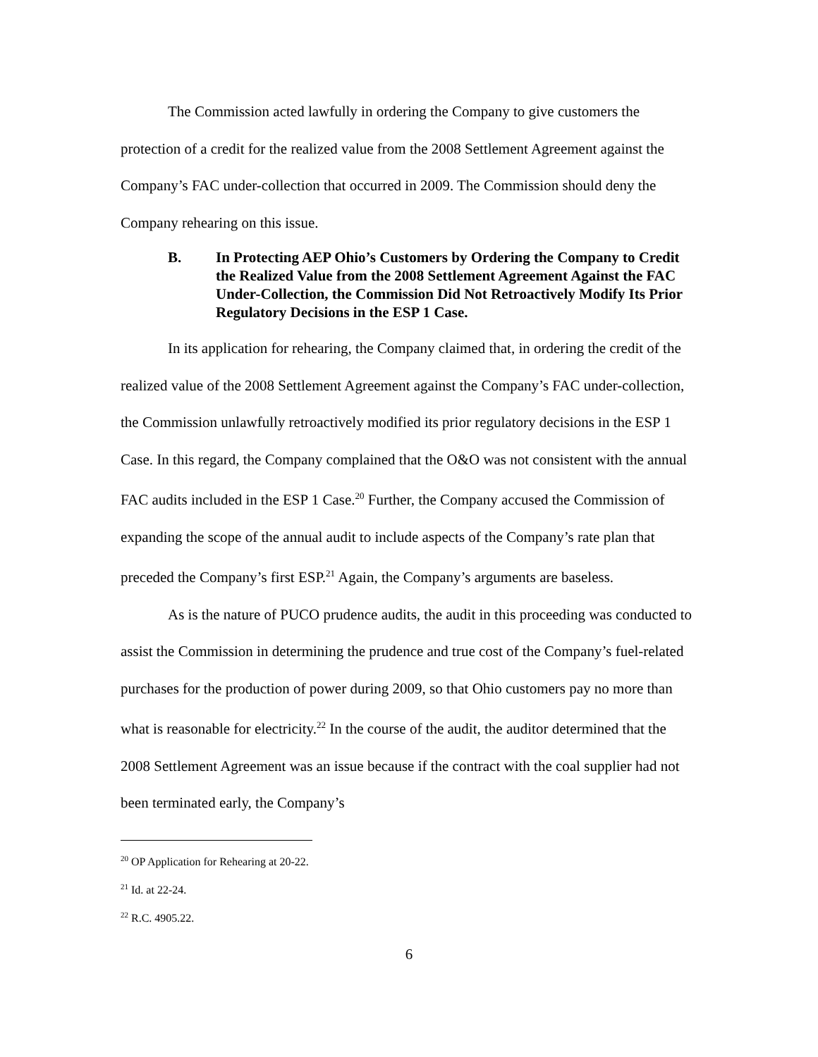The Commission acted lawfully in ordering the Company to give customers the protection of a credit for the realized value from the 2008 Settlement Agreement against the Company’s FAC under-collection that occurred in 2009. The Commission should deny the Company rehearing on this issue.
B. In Protecting AEP Ohio’s Customers by Ordering the Company to Credit the Realized Value from the 2008 Settlement Agreement Against the FAC Under-Collection, the Commission Did Not Retroactively Modify Its Prior Regulatory Decisions in the ESP 1 Case.
In its application for rehearing, the Company claimed that, in ordering the credit of the realized value of the 2008 Settlement Agreement against the Company’s FAC under-collection, the Commission unlawfully retroactively modified its prior regulatory decisions in the ESP 1 Case. In this regard, the Company complained that the O&O was not consistent with the annual FAC audits included in the ESP 1 Case.<sup>20</sup> Further, the Company accused the Commission of expanding the scope of the annual audit to include aspects of the Company’s rate plan that preceded the Company’s first ESP.<sup>21</sup> Again, the Company’s arguments are baseless.
As is the nature of PUCO prudence audits, the audit in this proceeding was conducted to assist the Commission in determining the prudence and true cost of the Company’s fuel-related purchases for the production of power during 2009, so that Ohio customers pay no more than what is reasonable for electricity.<sup>22</sup> In the course of the audit, the auditor determined that the 2008 Settlement Agreement was an issue because if the contract with the coal supplier had not been terminated early, the Company’s
<sup>20</sup> OP Application for Rehearing at 20-22.
<sup>21</sup> Id. at 22-24.
<sup>22</sup> R.C. 4905.22.
6